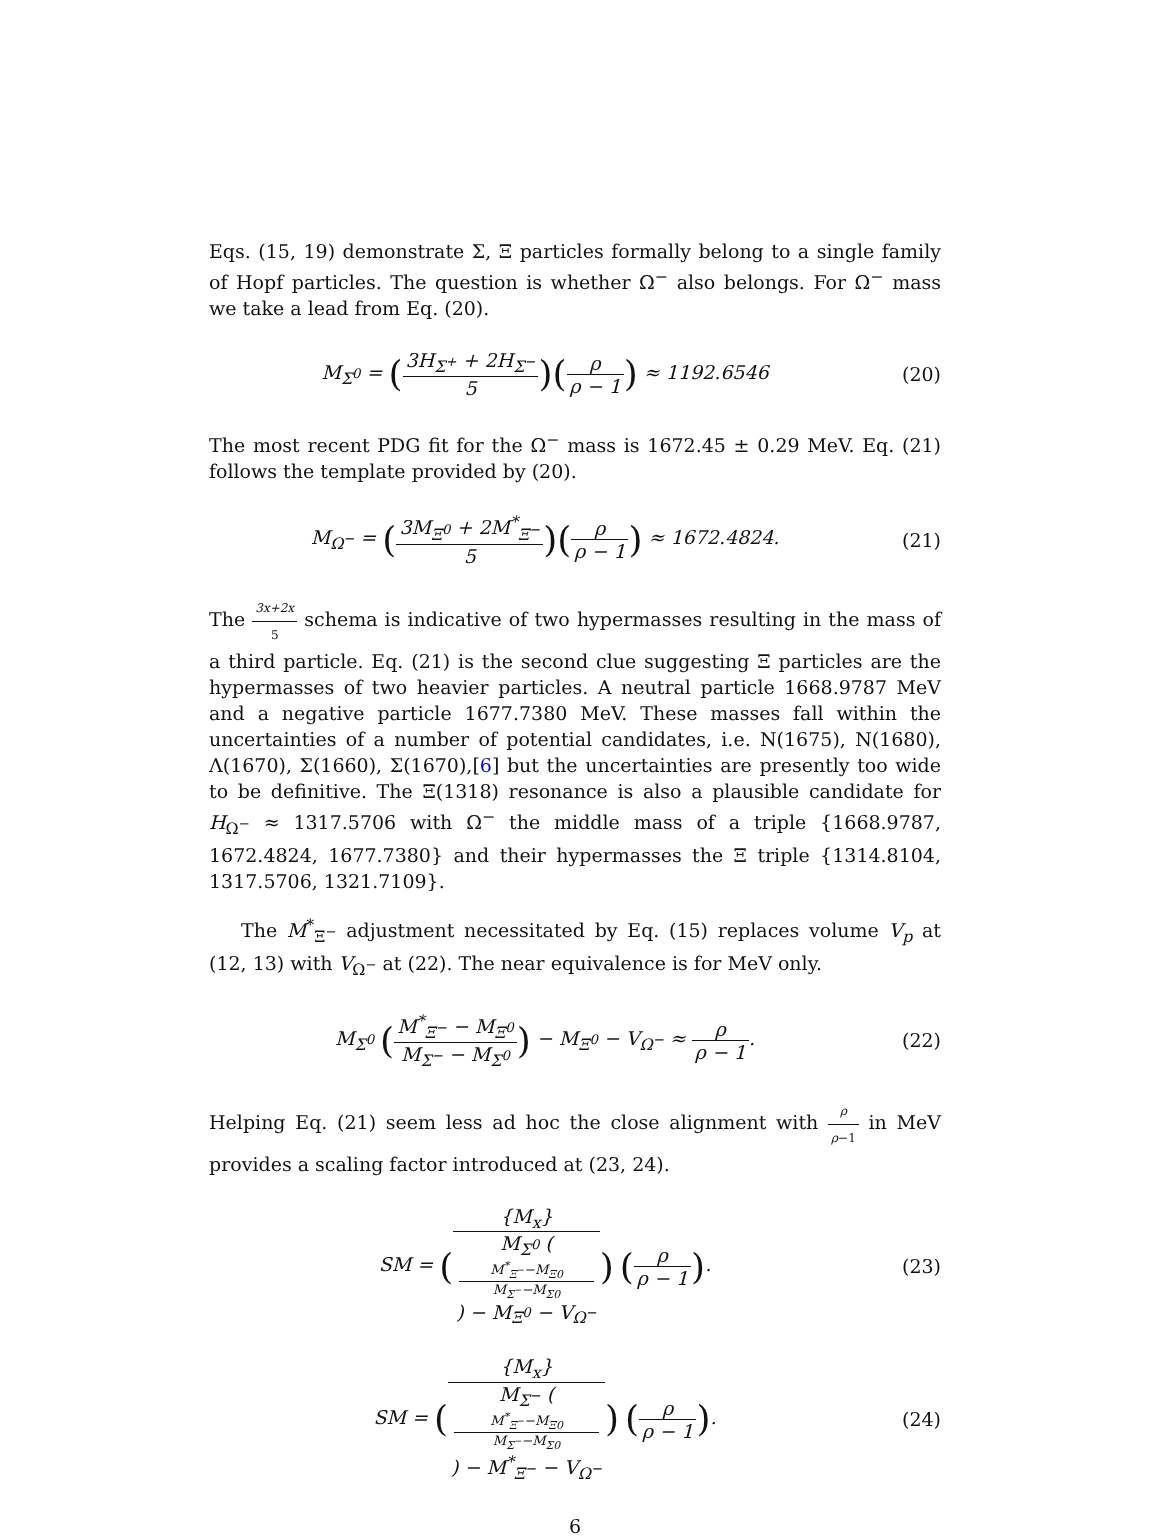Eqs. (15, 19) demonstrate Σ, Ξ particles formally belong to a single family of Hopf particles. The question is whether Ω<sup>−</sup> also belongs. For Ω<sup>−</sup> mass we take a lead from Eq. (20).
M<sub>Σ<sup>0</sup></sub> = (3H<sub>Σ<sup>+</sup></sub> + 2H<sub>Σ<sup>−</sup></sub> 5)(ρ ρ − 1) ≈ 1192.6546
(20)
The most recent PDG fit for the Ω<sup>−</sup> mass is 1672.45 ± 0.29 MeV. Eq. (21) follows the template provided by (20).
M<sub>Ω<sup>−</sup></sub> = (3M<sub>Ξ<sup>0</sup></sub> + 2M<sup>*</sup><sub>Ξ<sup>−</sup></sub> 5)(ρ ρ − 1) ≈ 1672.4824.
(21)
The 3x+2x 5 schema is indicative of two hypermasses resulting in the mass of a third particle. Eq. (21) is the second clue suggesting Ξ particles are the hypermasses of two heavier particles. A neutral particle 1668.9787 MeV and a negative particle 1677.7380 MeV. These masses fall within the uncertainties of a number of potential candidates, i.e. N(1675), N(1680), Λ(1670), Σ(1660), Σ(1670),[6] but the uncertainties are presently too wide to be definitive. The Ξ(1318) resonance is also a plausible candidate for H<sub>Ω<sup>−</sup></sub> ≈ 1317.5706 with Ω<sup>−</sup> the middle mass of a triple {1668.9787, 1672.4824, 1677.7380} and their hypermasses the Ξ triple {1314.8104, 1317.5706, 1321.7109}.
The M<sup>*</sup><sub>Ξ<sup>−</sup></sub> adjustment necessitated by Eq. (15) replaces volume V<sub>p</sub> at (12, 13) with V<sub>Ω<sup>−</sup></sub> at (22). The near equivalence is for MeV only.
M<sub>Σ<sup>0</sup></sub> (M<sup>*</sup><sub>Ξ<sup>−</sup></sub> − M<sub>Ξ<sup>0</sup></sub> M<sub>Σ<sup>−</sup></sub> − M<sub>Σ<sup>0</sup></sub>) − M<sub>Ξ<sup>0</sup></sub> − V<sub>Ω<sup>−</sup></sub> ≈ ρ ρ − 1.
(22)
Helping Eq. (21) seem less ad hoc the close alignment with ρ ρ−1 in MeV provides a scaling factor introduced at (23, 24).
SM = ({M<sub>x</sub>} M<sub>Σ<sup>0</sup></sub> (M<sup>*</sup><sub>Ξ<sup>−</sup></sub>−M<sub>Ξ0</sub>
M<sub>Σ<sup>−</sup></sub>−M<sub>Σ0</sub>) − M<sub>Ξ<sup>0</sup></sub> − V<sub>Ω<sup>−</sup></sub>) (ρ ρ − 1).
(23)
SM = ({M<sub>x</sub>} M<sub>Σ<sup>−</sup></sub> (M<sup>*</sup><sub>Ξ<sup>−</sup></sub>−M<sub>Ξ0</sub>
M<sub>Σ<sup>−</sup></sub>−M<sub>Σ0</sub>) − M<sup>*</sup><sub>Ξ<sup>−</sup></sub> − V<sub>Ω<sup>−</sup></sub>) (ρ ρ − 1).
(24)
6